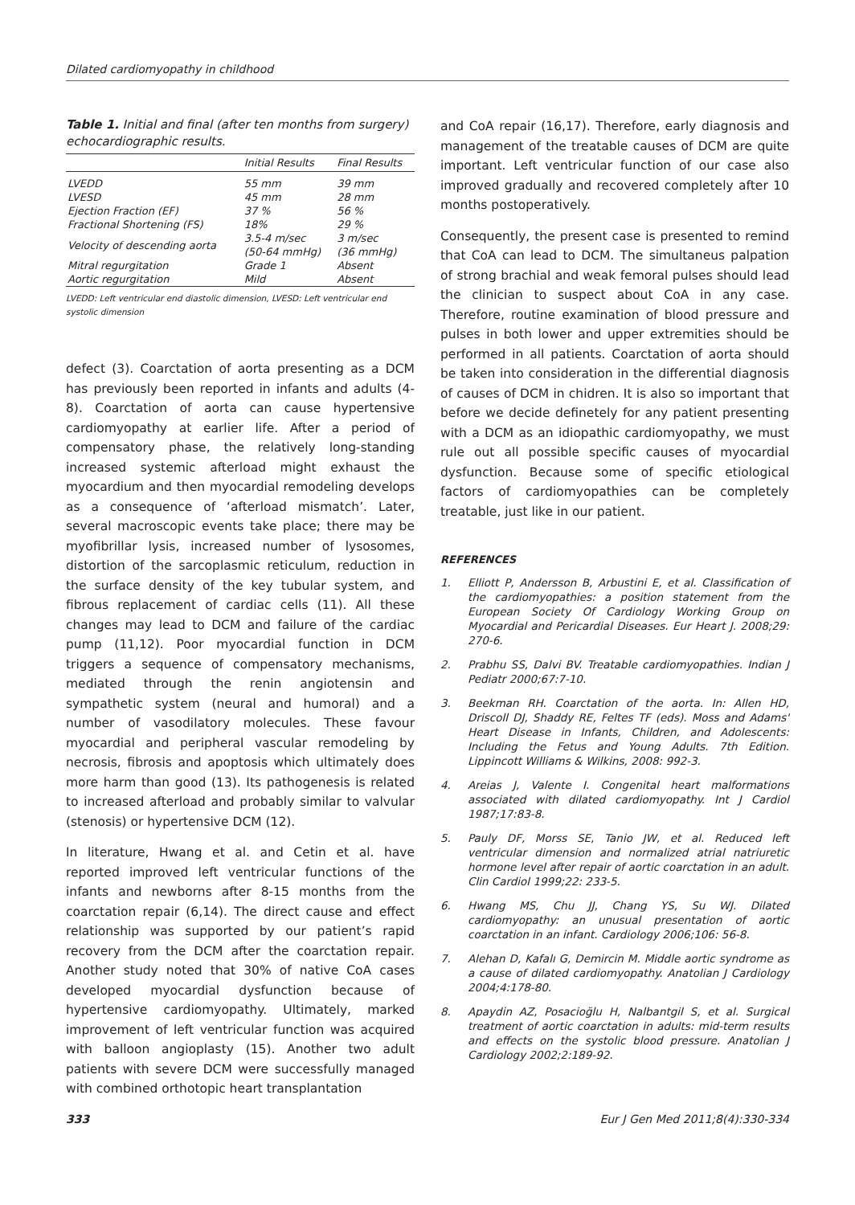Dilated cardiomyopathy in childhood
Table 1. Initial and final (after ten months from surgery) echocardiographic results.
| | Initial Results | Final Results |
| --- | --- | --- |
| LVEDD | 55 mm | 39 mm |
| LVESD | 45 mm | 28 mm |
| Ejection Fraction (EF) | 37 % | 56 % |
| Fractional Shortening (FS) | 18% | 29 % |
| Velocity of descending aorta | 3.5-4 m/sec (50-64 mmHg) | 3 m/sec (36 mmHg) |
| Mitral regurgitation | Grade 1 | Absent |
| Aortic regurgitation | Mild | Absent |
LVEDD: Left ventricular end diastolic dimension, LVESD: Left ventricular end systolic dimension
defect (3). Coarctation of aorta presenting as a DCM has previously been reported in infants and adults (4-8). Coarctation of aorta can cause hypertensive cardiomyopathy at earlier life. After a period of compensatory phase, the relatively long-standing increased systemic afterload might exhaust the myocardium and then myocardial remodeling develops as a consequence of ‘afterload mismatch’. Later, several macroscopic events take place; there may be myofibrillar lysis, increased number of lysosomes, distortion of the sarcoplasmic reticulum, reduction in the surface density of the key tubular system, and fibrous replacement of cardiac cells (11). All these changes may lead to DCM and failure of the cardiac pump (11,12). Poor myocardial function in DCM triggers a sequence of compensatory mechanisms, mediated through the renin angiotensin and sympathetic system (neural and humoral) and a number of vasodilatory molecules. These favour myocardial and peripheral vascular remodeling by necrosis, fibrosis and apoptosis which ultimately does more harm than good (13). Its pathogenesis is related to increased afterload and probably similar to valvular (stenosis) or hypertensive DCM (12).
In literature, Hwang et al. and Cetin et al. have reported improved left ventricular functions of the infants and newborns after 8-15 months from the coarctation repair (6,14). The direct cause and effect relationship was supported by our patient’s rapid recovery from the DCM after the coarctation repair. Another study noted that 30% of native CoA cases developed myocardial dysfunction because of hypertensive cardiomyopathy. Ultimately, marked improvement of left ventricular function was acquired with balloon angioplasty (15). Another two adult patients with severe DCM were successfully managed with combined orthotopic heart transplantation
and CoA repair (16,17). Therefore, early diagnosis and management of the treatable causes of DCM are quite important. Left ventricular function of our case also improved gradually and recovered completely after 10 months postoperatively.
Consequently, the present case is presented to remind that CoA can lead to DCM. The simultaneus palpation of strong brachial and weak femoral pulses should lead the clinician to suspect about CoA in any case. Therefore, routine examination of blood pressure and pulses in both lower and upper extremities should be performed in all patients. Coarctation of aorta should be taken into consideration in the differential diagnosis of causes of DCM in chidren. It is also so important that before we decide definetely for any patient presenting with a DCM as an idiopathic cardiomyopathy, we must rule out all possible specific causes of myocardial dysfunction. Because some of specific etiological factors of cardiomyopathies can be completely treatable, just like in our patient.
REFERENCES
1. Elliott P, Andersson B, Arbustini E, et al. Classification of the cardiomyopathies: a position statement from the European Society Of Cardiology Working Group on Myocardial and Pericardial Diseases. Eur Heart J. 2008;29: 270-6.
2. Prabhu SS, Dalvi BV. Treatable cardiomyopathies. Indian J Pediatr 2000;67:7-10.
3. Beekman RH. Coarctation of the aorta. In: Allen HD, Driscoll DJ, Shaddy RE, Feltes TF (eds). Moss and Adams' Heart Disease in Infants, Children, and Adolescents: Including the Fetus and Young Adults. 7th Edition. Lippincott Williams & Wilkins, 2008: 992-3.
4. Areias J, Valente I. Congenital heart malformations associated with dilated cardiomyopathy. Int J Cardiol 1987;17:83-8.
5. Pauly DF, Morss SE, Tanio JW, et al. Reduced left ventricular dimension and normalized atrial natriuretic hormone level after repair of aortic coarctation in an adult. Clin Cardiol 1999;22: 233-5.
6. Hwang MS, Chu JJ, Chang YS, Su WJ. Dilated cardiomyopathy: an unusual presentation of aortic coarctation in an infant. Cardiology 2006;106: 56-8.
7. Alehan D, Kafalı G, Demircin M. Middle aortic syndrome as a cause of dilated cardiomyopathy. Anatolian J Cardiology 2004;4:178-80.
8. Apaydin AZ, Posacioğlu H, Nalbantgil S, et al. Surgical treatment of aortic coarctation in adults: mid-term results and effects on the systolic blood pressure. Anatolian J Cardiology 2002;2:189-92.
333 Eur J Gen Med 2011;8(4):330-334